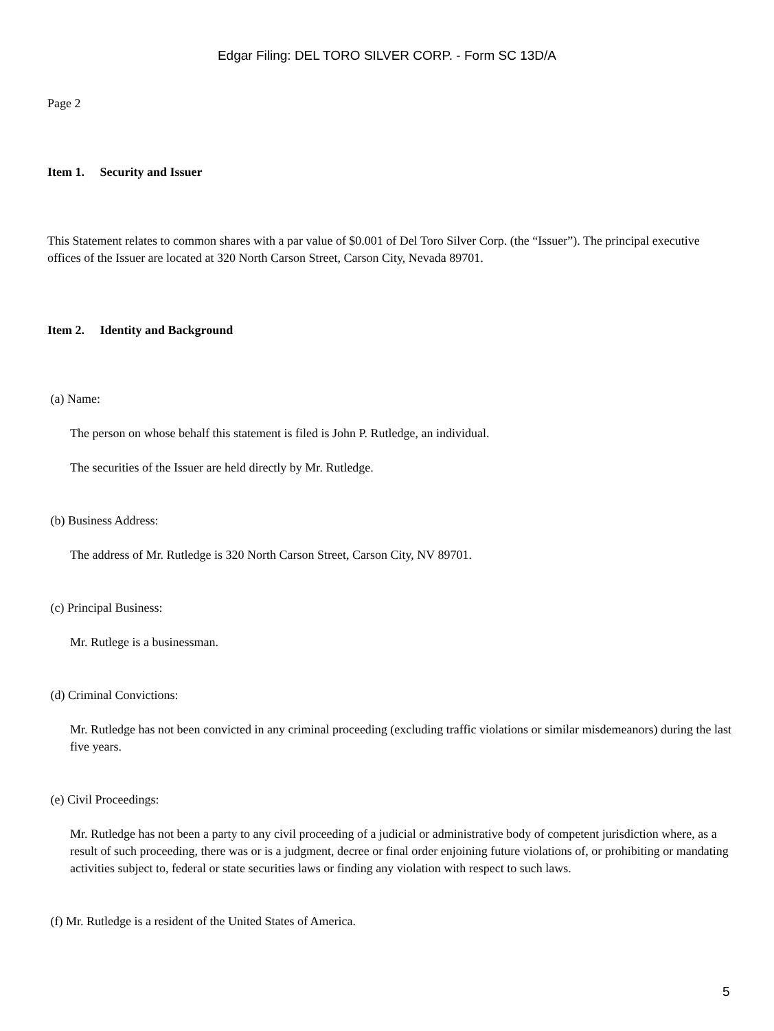Edgar Filing: DEL TORO SILVER CORP. - Form SC 13D/A
Page 2
Item 1. Security and Issuer
This Statement relates to common shares with a par value of $0.001 of Del Toro Silver Corp. (the “Issuer”). The principal executive offices of the Issuer are located at 320 North Carson Street, Carson City, Nevada 89701.
Item 2. Identity and Background
(a) Name:
The person on whose behalf this statement is filed is John P. Rutledge, an individual.
The securities of the Issuer are held directly by Mr. Rutledge.
(b) Business Address:
The address of Mr. Rutledge is 320 North Carson Street, Carson City, NV 89701.
(c) Principal Business:
Mr. Rutlege is a businessman.
(d) Criminal Convictions:
Mr. Rutledge has not been convicted in any criminal proceeding (excluding traffic violations or similar misdemeanors) during the last five years.
(e) Civil Proceedings:
Mr. Rutledge has not been a party to any civil proceeding of a judicial or administrative body of competent jurisdiction where, as a result of such proceeding, there was or is a judgment, decree or final order enjoining future violations of, or prohibiting or mandating activities subject to, federal or state securities laws or finding any violation with respect to such laws.
(f) Mr. Rutledge is a resident of the United States of America.
5